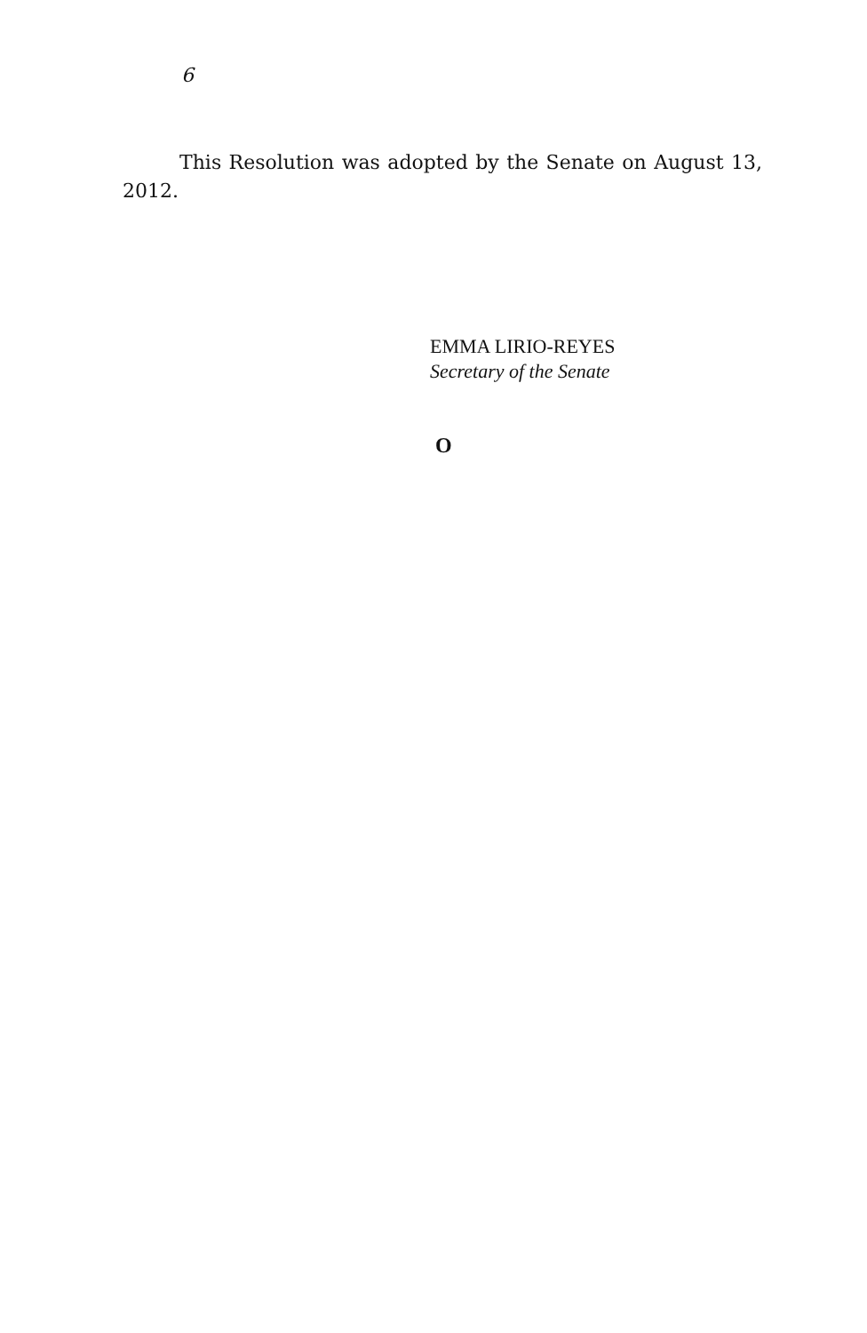6
This Resolution was adopted by the Senate on August 13, 2012.
EMMA LIRIO-REYES
Secretary of the Senate
O